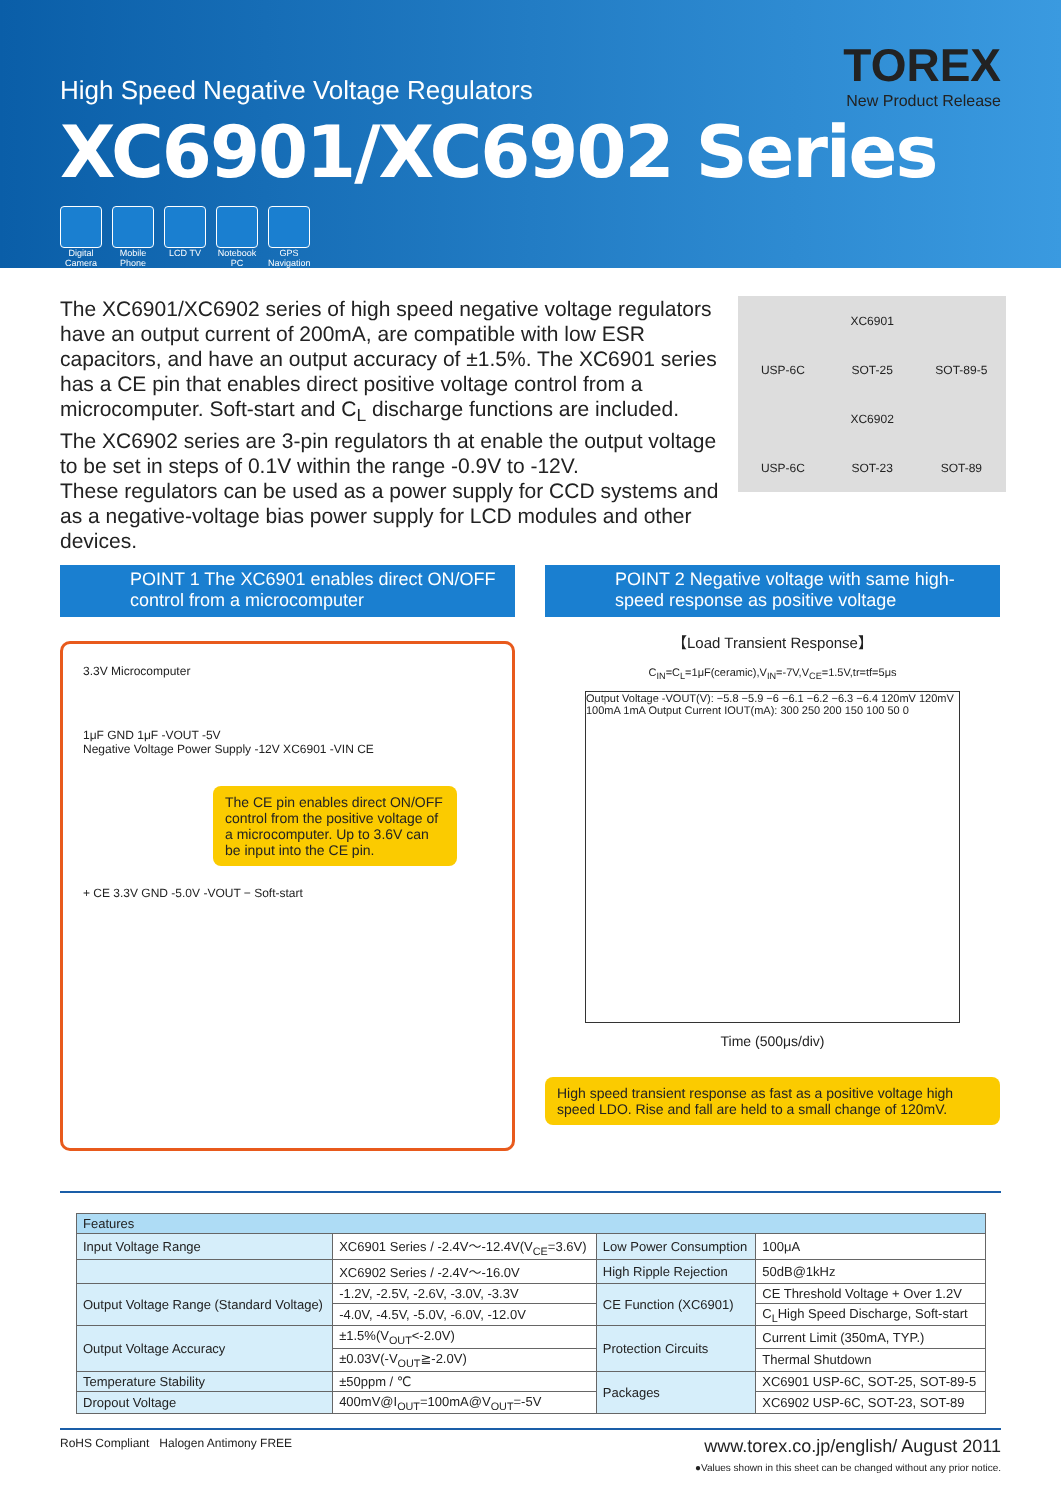High Speed Negative Voltage Regulators
XC6901/XC6902 Series
Digital Camera
Mobile Phone
LCD TV Notebook PC
GPS Navigation
TOREX
New Product Release
The XC6901/XC6902 series of high speed negative voltage regulators have an output current of 200mA, are compatible with low ESR capacitors, and have an output accuracy of ±1.5%. The XC6901 series has a CE pin that enables direct positive voltage control from a microcomputer. Soft-start and C<sub>L</sub> discharge functions are included.
The XC6902 series are 3-pin regulators th at enable the output voltage to be set in steps of 0.1V within the range -0.9V to -12V.
These regulators can be used as a power supply for CCD systems and as a negative-voltage bias power supply for LCD modules and other devices.
XC6901
USP-6C
SOT-25
SOT-89-5
XC6902
USP-6C
SOT-23
SOT-89
POINT 1 The XC6901 enables direct ON/OFF control from a microcomputer
3.3V Microcomputer
1μF GND 1μF -VOUT -5V
Negative Voltage Power Supply -12V XC6901 -VIN CE
The CE pin enables direct ON/OFF control from the positive voltage of a microcomputer. Up to 3.6V can be input into the CE pin.
+ CE 3.3V GND -5.0V -VOUT − Soft-start
POINT 2 Negative voltage with same high-speed response as positive voltage
【Load Transient Response】
C<sub>IN</sub>=C<sub>L</sub>=1μF(ceramic),V<sub>IN</sub>=-7V,V<sub>CE</sub>=1.5V,tr=tf=5μs
Output Voltage -VOUT(V): −5.8 −5.9 −6 −6.1 −6.2 −6.3 −6.4 120mV 120mV 100mA 1mA Output Current IOUT(mA): 300 250 200 150 100 50 0
Time (500μs/div)
High speed transient response as fast as a positive voltage high speed LDO. Rise and fall are held to a small change of 120mV.
| Features | | | |
| --- | --- | --- | --- |
| Input Voltage Range | XC6901 Series / -2.4V～-12.4V(V<sub>CE</sub>=3.6V) | Low Power Consumption | 100μA |
| | XC6902 Series / -2.4V～-16.0V | High Ripple Rejection | 50dB@1kHz |
| Output Voltage Range (Standard Voltage) | -1.2V, -2.5V, -2.6V, -3.0V, -3.3V | CE Function (XC6901) | CE Threshold Voltage + Over 1.2V |
| | -4.0V, -4.5V, -5.0V, -6.0V, -12.0V | | C<sub>L</sub>High Speed Discharge, Soft-start |
| Output Voltage Accuracy | ±1.5%(V<sub>OUT</sub><-2.0V) | Protection Circuits | Current Limit (350mA, TYP.) |
| | ±0.03V(-V<sub>OUT</sub>≧-2.0V) | | Thermal Shutdown |
| Temperature Stability | ±50ppm / ℃ | Packages | XC6901 USP-6C, SOT-25, SOT-89-5 |
| Dropout Voltage | 400mV@I<sub>OUT</sub>=100mA@V<sub>OUT</sub>=-5V | | XC6902 USP-6C, SOT-23, SOT-89 |
RoHS Compliant Halogen Antimony FREE
www.torex.co.jp/english/ August 2011
●Values shown in this sheet can be changed without any prior notice.